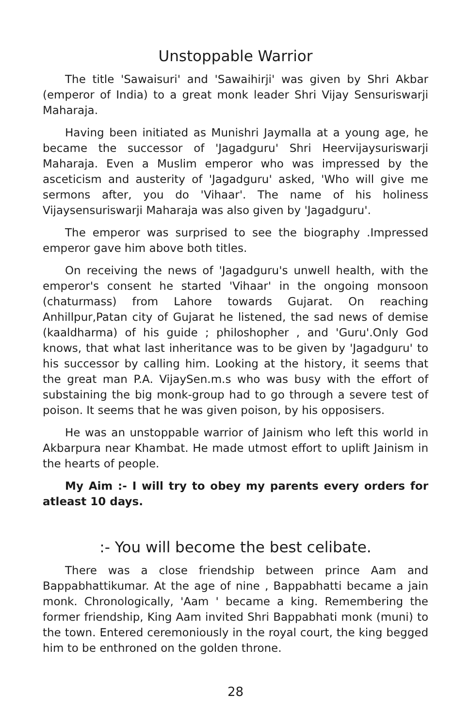Unstoppable Warrior
The title 'Sawaisuri' and 'Sawaihirji' was given by Shri Akbar (emperor of India) to a great monk leader Shri Vijay Sensuriswarji Maharaja.
Having been initiated as Munishri Jaymalla at a young age, he became the successor of 'Jagadguru' Shri Heervijaysuriswarji Maharaja. Even a Muslim emperor who was impressed by the asceticism and austerity of 'Jagadguru' asked, 'Who will give me sermons after, you do 'Vihaar'. The name of his holiness Vijaysensuriswarji Maharaja was also given by 'Jagadguru'.
The emperor was surprised to see the biography .Impressed emperor gave him above both titles.
On receiving the news of 'Jagadguru's unwell health, with the emperor's consent he started 'Vihaar' in the ongoing monsoon (chaturmass) from Lahore towards Gujarat. On reaching Anhillpur,Patan city of Gujarat he listened, the sad news of demise (kaaldharma) of his guide ; philoshopher , and 'Guru'.Only God knows, that what last inheritance was to be given by 'Jagadguru' to his successor by calling him. Looking at the history, it seems that the great man P.A. VijaySen.m.s who was busy with the effort of substaining the big monk-group had to go through a severe test of poison. It seems that he was given poison, by his opposisers.
He was an unstoppable warrior of Jainism who left this world in Akbarpura near Khambat. He made utmost effort to uplift Jainism in the hearts of people.
My Aim :- I will try to obey my parents every orders for atleast 10 days.
:- You will become the best celibate.
There was a close friendship between prince Aam and Bappabhattikumar. At the age of nine , Bappabhatti became a jain monk. Chronologically, 'Aam ' became a king. Remembering the former friendship, King Aam invited Shri Bappabhati monk (muni) to the town. Entered ceremoniously in the royal court, the king begged him to be enthroned on the golden throne.
28